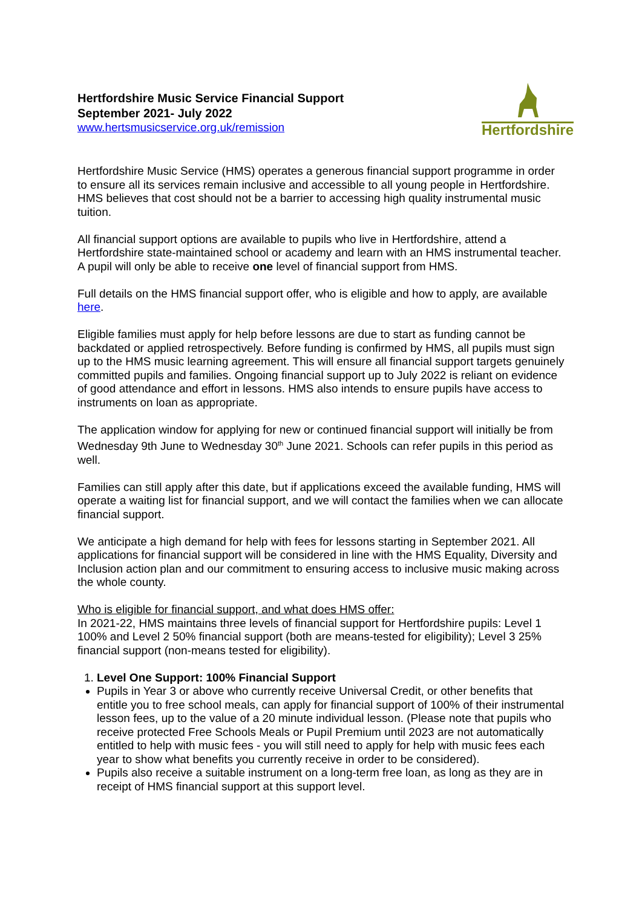Hertfordshire Music Service Financial Support
September 2021- July 2022
www.hertsmusicservice.org.uk/remission
Hertfordshire
Hertfordshire Music Service (HMS) operates a generous financial support programme in order to ensure all its services remain inclusive and accessible to all young people in Hertfordshire. HMS believes that cost should not be a barrier to accessing high quality instrumental music tuition.
All financial support options are available to pupils who live in Hertfordshire, attend a Hertfordshire state-maintained school or academy and learn with an HMS instrumental teacher. A pupil will only be able to receive one level of financial support from HMS.
Full details on the HMS financial support offer, who is eligible and how to apply, are available here.
Eligible families must apply for help before lessons are due to start as funding cannot be backdated or applied retrospectively. Before funding is confirmed by HMS, all pupils must sign up to the HMS music learning agreement. This will ensure all financial support targets genuinely committed pupils and families. Ongoing financial support up to July 2022 is reliant on evidence of good attendance and effort in lessons. HMS also intends to ensure pupils have access to instruments on loan as appropriate.
The application window for applying for new or continued financial support will initially be from Wednesday 9th June to Wednesday 30<sup>th</sup> June 2021. Schools can refer pupils in this period as well.
Families can still apply after this date, but if applications exceed the available funding, HMS will operate a waiting list for financial support, and we will contact the families when we can allocate financial support.
We anticipate a high demand for help with fees for lessons starting in September 2021. All applications for financial support will be considered in line with the HMS Equality, Diversity and Inclusion action plan and our commitment to ensuring access to inclusive music making across the whole county.
Who is eligible for financial support, and what does HMS offer:
In 2021-22, HMS maintains three levels of financial support for Hertfordshire pupils: Level 1 100% and Level 2 50% financial support (both are means-tested for eligibility); Level 3 25% financial support (non-means tested for eligibility).
1. Level One Support: 100% Financial Support
Pupils in Year 3 or above who currently receive Universal Credit, or other benefits that entitle you to free school meals, can apply for financial support of 100% of their instrumental lesson fees, up to the value of a 20 minute individual lesson. (Please note that pupils who receive protected Free Schools Meals or Pupil Premium until 2023 are not automatically entitled to help with music fees - you will still need to apply for help with music fees each year to show what benefits you currently receive in order to be considered).
Pupils also receive a suitable instrument on a long-term free loan, as long as they are in receipt of HMS financial support at this support level.